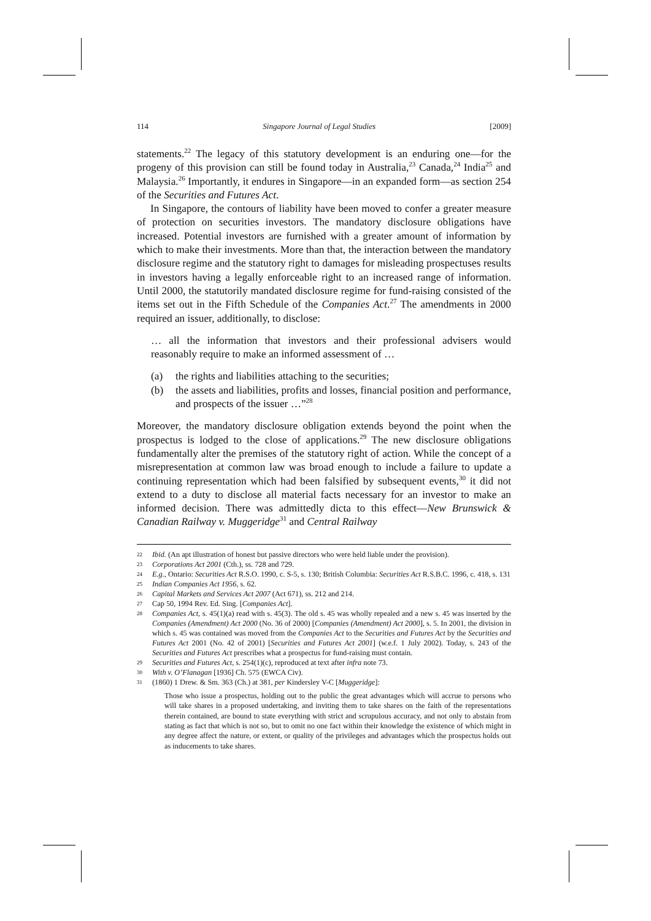114 Singapore Journal of Legal Studies [2009]
statements.<sup>22</sup> The legacy of this statutory development is an enduring one—for the progeny of this provision can still be found today in Australia,<sup>23</sup> Canada,<sup>24</sup> India<sup>25</sup> and Malaysia.<sup>26</sup> Importantly, it endures in Singapore—in an expanded form—as section 254 of the Securities and Futures Act.
In Singapore, the contours of liability have been moved to confer a greater measure of protection on securities investors. The mandatory disclosure obligations have increased. Potential investors are furnished with a greater amount of information by which to make their investments. More than that, the interaction between the mandatory disclosure regime and the statutory right to damages for misleading prospectuses results in investors having a legally enforceable right to an increased range of information. Until 2000, the statutorily mandated disclosure regime for fund-raising consisted of the items set out in the Fifth Schedule of the Companies Act.<sup>27</sup> The amendments in 2000 required an issuer, additionally, to disclose:
… all the information that investors and their professional advisers would reasonably require to make an informed assessment of …
(a) the rights and liabilities attaching to the securities;
(b) the assets and liabilities, profits and losses, financial position and performance, and prospects of the issuer …”<sup>28</sup>
Moreover, the mandatory disclosure obligation extends beyond the point when the prospectus is lodged to the close of applications.<sup>29</sup> The new disclosure obligations fundamentally alter the premises of the statutory right of action. While the concept of a misrepresentation at common law was broad enough to include a failure to update a continuing representation which had been falsified by subsequent events,<sup>30</sup> it did not extend to a duty to disclose all material facts necessary for an investor to make an informed decision. There was admittedly dicta to this effect—New Brunswick & Canadian Railway v. Muggeridge<sup>31</sup> and Central Railway
22 Ibid. (An apt illustration of honest but passive directors who were held liable under the provision).
23 Corporations Act 2001 (Cth.), ss. 728 and 729.
24 E.g., Ontario: Securities Act R.S.O. 1990, c. S-5, s. 130; British Columbia: Securities Act R.S.B.C. 1996, c. 418, s. 131
25 Indian Companies Act 1956, s. 62.
26 Capital Markets and Services Act 2007 (Act 671), ss. 212 and 214.
27 Cap 50, 1994 Rev. Ed. Sing. [Companies Act].
28 Companies Act, s. 45(1)(a) read with s. 45(3). The old s. 45 was wholly repealed and a new s. 45 was inserted by the Companies (Amendment) Act 2000 (No. 36 of 2000) [Companies (Amendment) Act 2000], s. 5. In 2001, the division in which s. 45 was contained was moved from the Companies Act to the Securities and Futures Act by the Securities and Futures Act 2001 (No. 42 of 2001) [Securities and Futures Act 2001] (w.e.f. 1 July 2002). Today, s. 243 of the Securities and Futures Act prescribes what a prospectus for fund-raising must contain.
29 Securities and Futures Act, s. 254(1)(c), reproduced at text after infra note 73.
30 With v. O’Flanagan [1936] Ch. 575 (EWCA Civ).
31 (1860) 1 Drew. & Sm. 363 (Ch.) at 381, per Kindersley V-C [Muggeridge]:
Those who issue a prospectus, holding out to the public the great advantages which will accrue to persons who will take shares in a proposed undertaking, and inviting them to take shares on the faith of the representations therein contained, are bound to state everything with strict and scrupulous accuracy, and not only to abstain from stating as fact that which is not so, but to omit no one fact within their knowledge the existence of which might in any degree affect the nature, or extent, or quality of the privileges and advantages which the prospectus holds out as inducements to take shares.